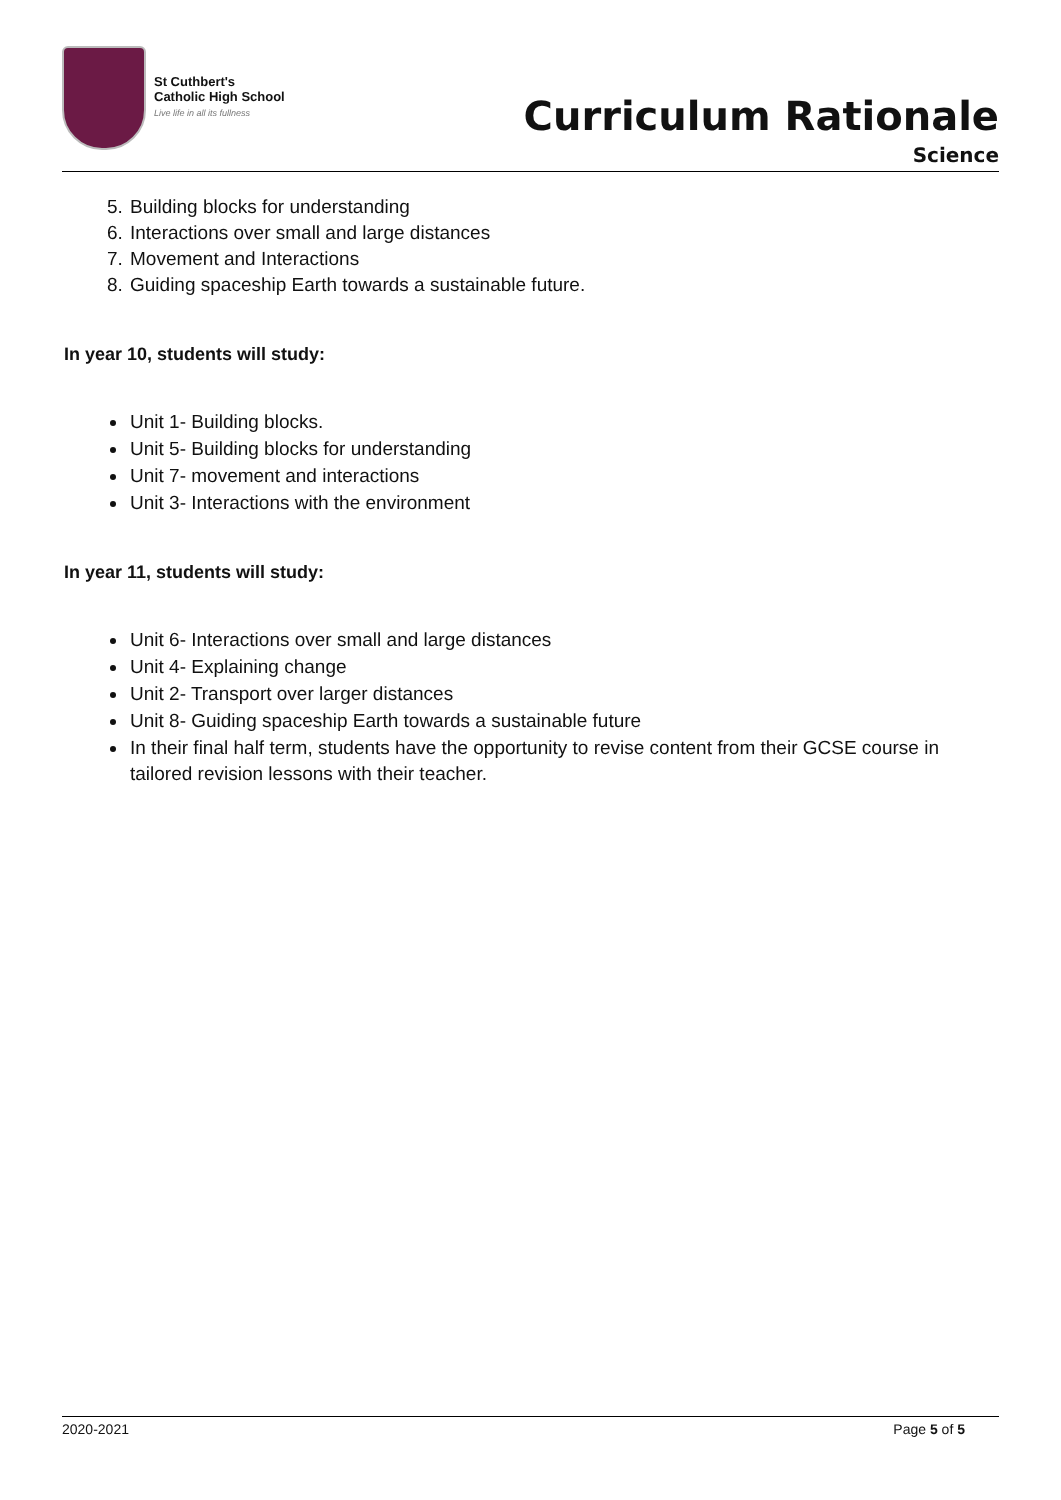St Cuthbert's
Catholic High School
Live life in all its fullness
Curriculum Rationale
Science
5. Building blocks for understanding
6. Interactions over small and large distances
7. Movement and Interactions
8. Guiding spaceship Earth towards a sustainable future.
In year 10, students will study:
Unit 1- Building blocks.
Unit 5- Building blocks for understanding
Unit 7- movement and interactions
Unit 3- Interactions with the environment
In year 11, students will study:
Unit 6- Interactions over small and large distances
Unit 4- Explaining change
Unit 2- Transport over larger distances
Unit 8- Guiding spaceship Earth towards a sustainable future
In their final half term, students have the opportunity to revise content from their GCSE course in tailored revision lessons with their teacher.
2020-2021 Page 5 of 5